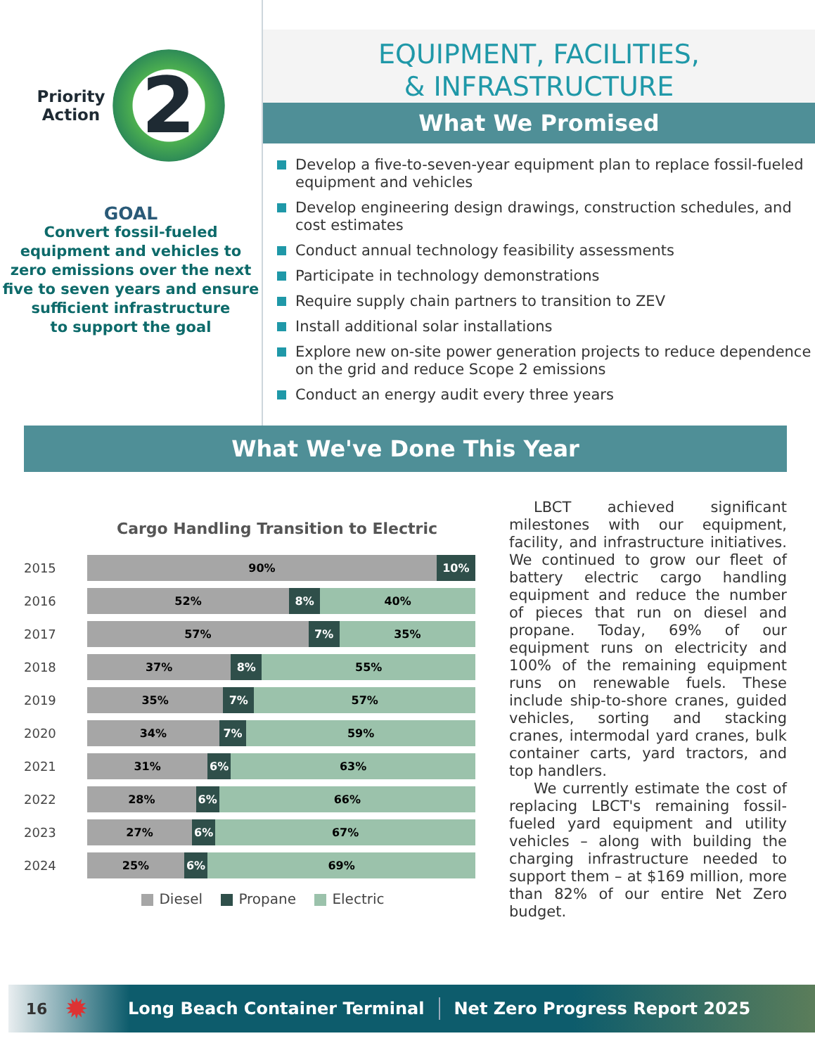Priority
Action
2
GOAL
Convert fossil-fueled equipment and vehicles to zero emissions over the next five to seven years and ensure sufficient infrastructure
to support the goal
EQUIPMENT, FACILITIES,
& INFRASTRUCTURE
What We Promised
Develop a five-to-seven-year equipment plan to replace fossil-fueled equipment and vehicles
Develop engineering design drawings, construction schedules, and cost estimates
Conduct annual technology feasibility assessments
Participate in technology demonstrations
Require supply chain partners to transition to ZEV
Install additional solar installations
Explore new on-site power generation projects to reduce dependence on the grid and reduce Scope 2 emissions
Conduct an energy audit every three years
What We've Done This Year
Cargo Handling Transition to Electric
2015
90% 10%
2016
52% 8% 40%
2017
57% 7% 35%
2018
37% 8% 55%
2019
35% 7% 57%
2020
34% 7% 59%
2021
31% 6% 63%
2022
28% 6% 66%
2023
27% 6% 67%
2024
25% 6% 69%
Diesel Propane Electric
LBCT achieved significant milestones with our equipment, facility, and infrastructure initiatives. We continued to grow our fleet of battery electric cargo handling equipment and reduce the number of pieces that run on diesel and propane. Today, 69% of our equipment runs on electricity and 100% of the remaining equipment runs on renewable fuels. These include ship-to-shore cranes, guided vehicles, sorting and stacking cranes, intermodal yard cranes, bulk container carts, yard tractors, and top handlers.
We currently estimate the cost of replacing LBCT's remaining fossil-fueled yard equipment and utility vehicles – along with building the charging infrastructure needed to support them – at $169 million, more than 82% of our entire Net Zero budget.
16
✹
Long Beach Container Terminal Net Zero Progress Report 2025